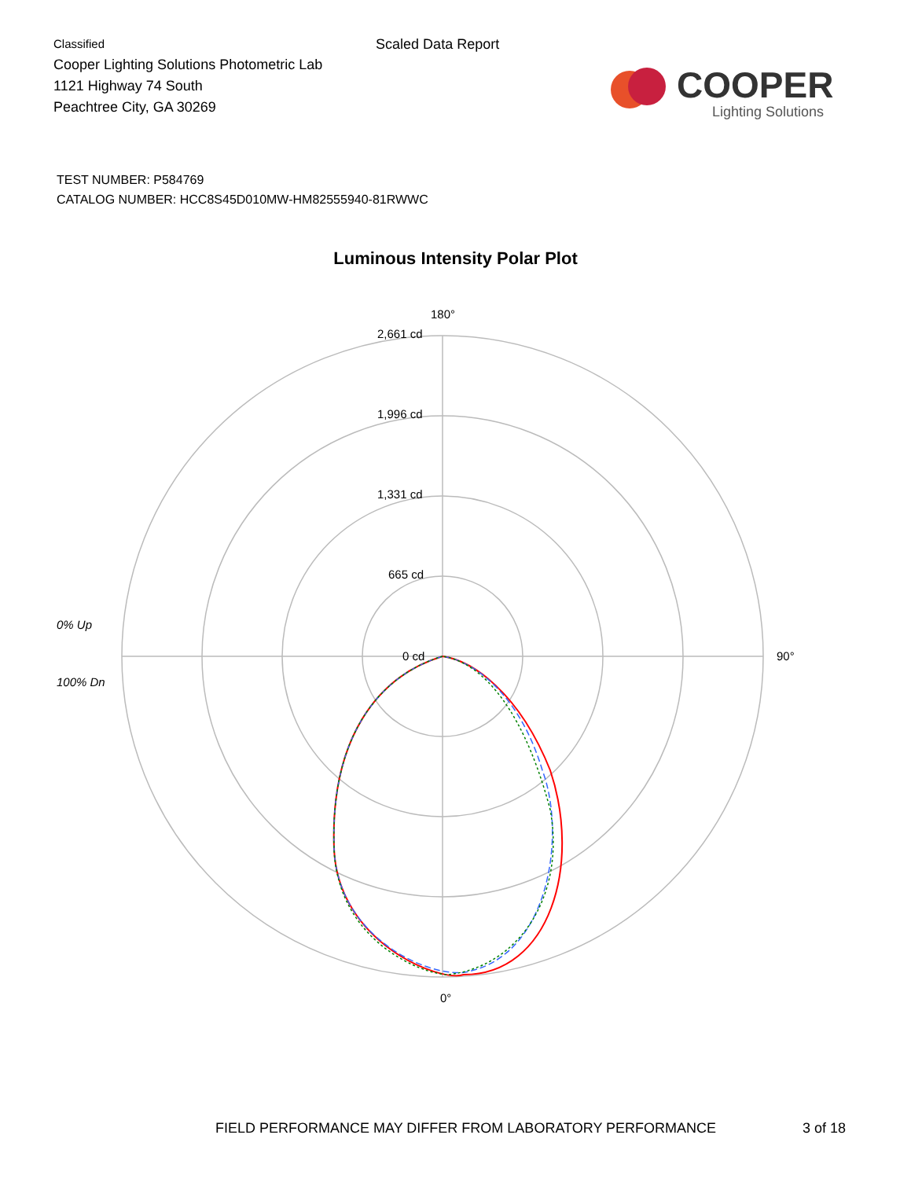Classified
Cooper Lighting Solutions Photometric Lab
1121 Highway 74 South
Peachtree City, GA 30269
Scaled Data Report
COOPER
Lighting Solutions
TEST NUMBER: P584769
CATALOG NUMBER: HCC8S45D010MW-HM82555940-81RWWC
Luminous Intensity Polar Plot
180°
2,661 cd
1,996 cd
1,331 cd
665 cd
0 cd
90°
0°
0% Up
100% Dn
FIELD PERFORMANCE MAY DIFFER FROM LABORATORY PERFORMANCE 3 of 18